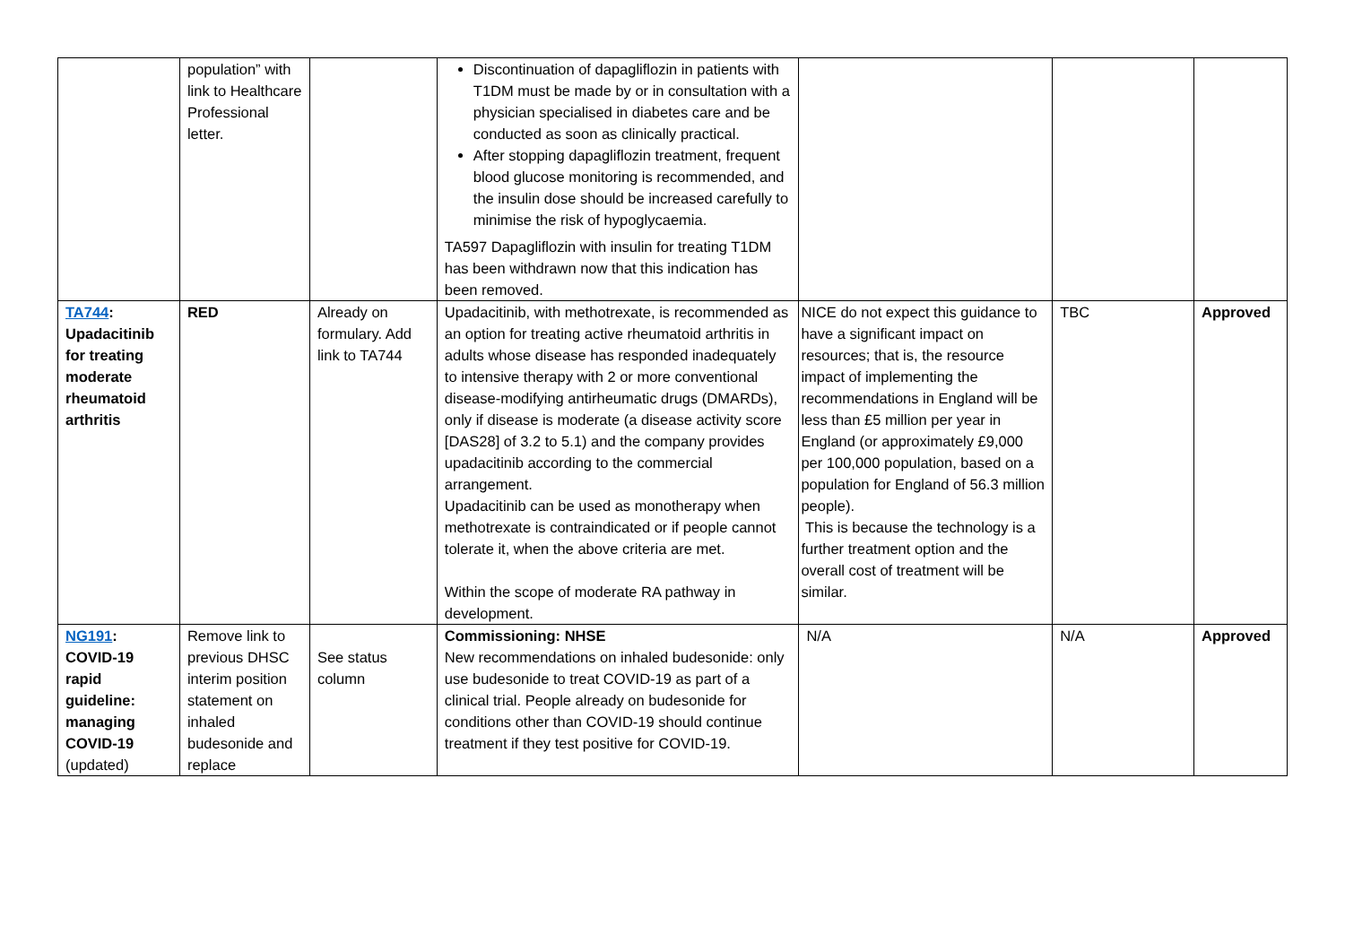| | population” with link to Healthcare Professional letter. | | Discontinuation of dapagliflozin in patients with T1DM must be made by or in consultation with a physician specialised in diabetes care and be conducted as soon as clinically practical. After stopping dapagliflozin treatment, frequent blood glucose monitoring is recommended, and the insulin dose should be increased carefully to minimise the risk of hypoglycaemia. TA597 Dapagliflozin with insulin for treating T1DM has been withdrawn now that this indication has been removed. | | | |
| TA744 : Upadacitinib for treating moderate rheumatoid arthritis | RED | Already on formulary. Add link to TA744 | Upadacitinib, with methotrexate, is recommended as an option for treating active rheumatoid arthritis in adults whose disease has responded inadequately to intensive therapy with 2 or more conventional disease-modifying antirheumatic drugs (DMARDs), only if disease is moderate (a disease activity score [DAS28] of 3.2 to 5.1) and the company provides upadacitinib according to the commercial arrangement. Upadacitinib can be used as monotherapy when methotrexate is contraindicated or if people cannot tolerate it, when the above criteria are met. Within the scope of moderate RA pathway in development. | NICE do not expect this guidance to have a significant impact on resources; that is, the resource impact of implementing the recommendations in England will be less than £5 million per year in England (or approximately £9,000 per 100,000 population, based on a population for England of 56.3 million people). This is because the technology is a further treatment option and the overall cost of treatment will be similar. | TBC | Approved |
| NG191 : COVID-19 rapid guideline: managing COVID-19 (updated) | Remove link to previous DHSC interim position statement on inhaled budesonide and replace | See status column | Commissioning: NHSE New recommendations on inhaled budesonide: only use budesonide to treat COVID-19 as part of a clinical trial. People already on budesonide for conditions other than COVID-19 should continue treatment if they test positive for COVID-19. | N/A | N/A | Approved |